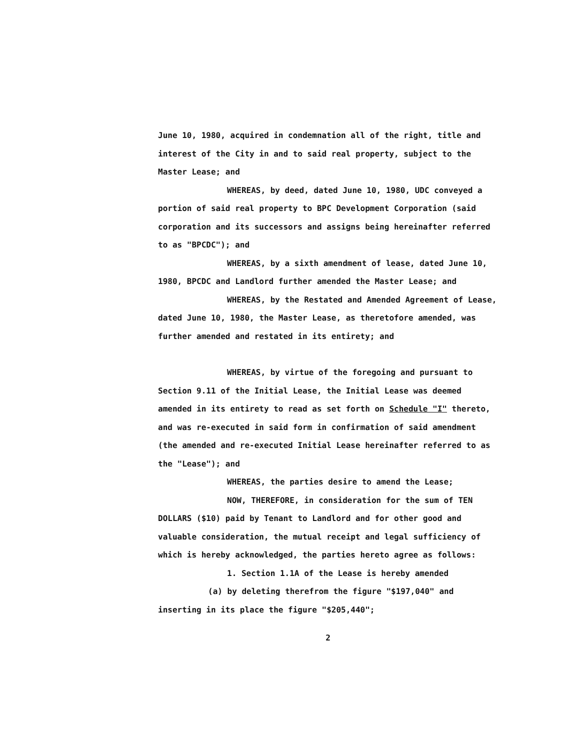June 10, 1980, acquired in condemnation all of the right, title and interest of the City in and to said real property, subject to the Master Lease; and
WHEREAS, by deed, dated June 10, 1980, UDC conveyed a portion of said real property to BPC Development Corporation (said corporation and its successors and assigns being hereinafter referred to as "BPCDC"); and
WHEREAS, by a sixth amendment of lease, dated June 10, 1980, BPCDC and Landlord further amended the Master Lease; and
WHEREAS, by the Restated and Amended Agreement of Lease, dated June 10, 1980, the Master Lease, as theretofore amended, was further amended and restated in its entirety; and
WHEREAS, by virtue of the foregoing and pursuant to Section 9.11 of the Initial Lease, the Initial Lease was deemed amended in its entirety to read as set forth on Schedule "I" thereto, and was re-executed in said form in confirmation of said amendment (the amended and re-executed Initial Lease hereinafter referred to as the "Lease"); and
WHEREAS, the parties desire to amend the Lease;
NOW, THEREFORE, in consideration for the sum of TEN DOLLARS ($10) paid by Tenant to Landlord and for other good and valuable consideration, the mutual receipt and legal sufficiency of which is hereby acknowledged, the parties hereto agree as follows:
1. Section 1.1A of the Lease is hereby amended
(a) by deleting therefrom the figure "$197,040" and inserting in its place the figure "$205,440";
2